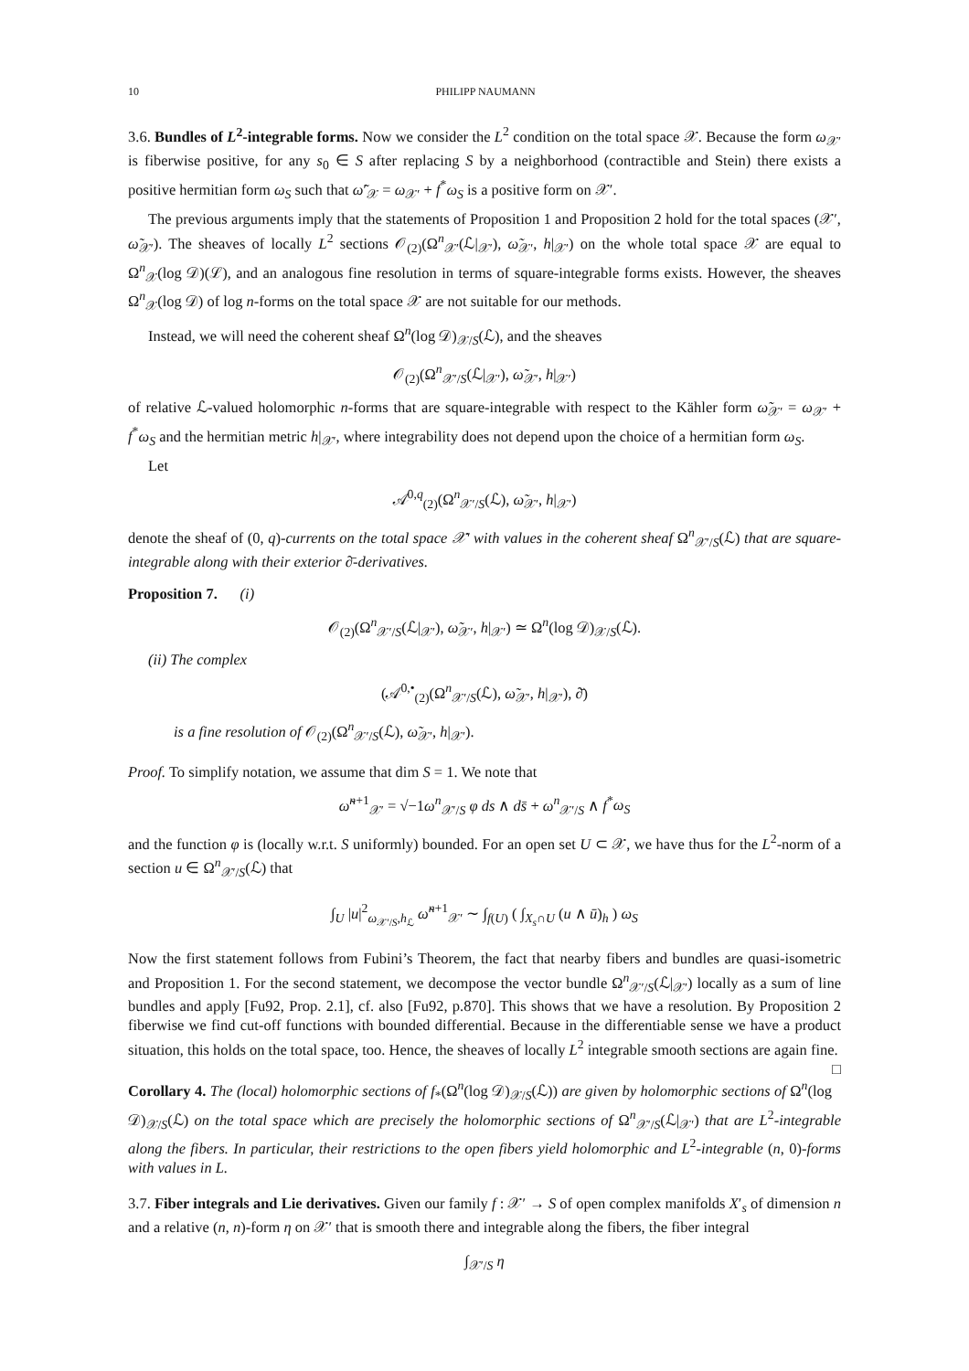10 PHILIPP NAUMANN
3.6. Bundles of L<sup>2</sup>-integrable forms. Now we consider the L<sup>2</sup> condition on the total space 𝒳. Because the form ω<sub>𝒳′</sub> is fiberwise positive, for any s<sub>0</sub> ∈ S after replacing S by a neighborhood (contractible and Stein) there exists a positive hermitian form ω<sub>S</sub> such that ω̃′<sub>𝒳</sub> = ω<sub>𝒳′</sub> + f<sup>*</sup>ω<sub>S</sub> is a positive form on 𝒳′.
The previous arguments imply that the statements of Proposition 1 and Proposition 2 hold for the total spaces (𝒳′, ω̃<sub>𝒳′</sub>). The sheaves of locally L<sup>2</sup> sections 𝒪<sub>(2)</sub>(Ω<sup>n</sup><sub>𝒳′</sub>(ℒ|<sub>𝒳′</sub>), ω̃<sub>𝒳′</sub>, h|<sub>𝒳′</sub>) on the whole total space 𝒳 are equal to Ω<sup>n</sup><sub>𝒳</sub>(log 𝒟)(ℒ), and an analogous fine resolution in terms of square-integrable forms exists. However, the sheaves Ω<sup>n</sup><sub>𝒳</sub>(log 𝒟) of log n-forms on the total space 𝒳 are not suitable for our methods.
Instead, we will need the coherent sheaf Ω<sup>n</sup>(log 𝒟)<sub>𝒳/S</sub>(ℒ), and the sheaves
𝒪<sub>(2)</sub>(Ω<sup>n</sup><sub>𝒳′/S</sub>(ℒ|<sub>𝒳′</sub>), ω̃<sub>𝒳′</sub>, h|<sub>𝒳′</sub>)
of relative ℒ-valued holomorphic n-forms that are square-integrable with respect to the Kähler form ω̃<sub>𝒳′</sub> = ω<sub>𝒳′</sub> + f<sup>*</sup>ω<sub>S</sub> and the hermitian metric h|<sub>𝒳′</sub>, where integrability does not depend upon the choice of a hermitian form ω<sub>S</sub>.
Let
𝒜<sup>0,q</sup><sub>(2)</sub>(Ω<sup>n</sup><sub>𝒳′/S</sub>(ℒ), ω̃<sub>𝒳′</sub>, h|<sub>𝒳′</sub>)
denote the sheaf of (0, q)-currents on the total space 𝒳′ with values in the coherent sheaf Ω<sup>n</sup><sub>𝒳′/S</sub>(ℒ) that are square-integrable along with their exterior ∂̄-derivatives.
Proposition 7. (i)
𝒪<sub>(2)</sub>(Ω<sup>n</sup><sub>𝒳′/S</sub>(ℒ|<sub>𝒳′</sub>), ω̃<sub>𝒳′</sub>, h|<sub>𝒳′</sub>) ≃ Ω<sup>n</sup>(log 𝒟)<sub>𝒳/S</sub>(ℒ).
(ii) The complex
(𝒜<sup>0,•</sup><sub>(2)</sub>(Ω<sup>n</sup><sub>𝒳′/S</sub>(ℒ), ω̃<sub>𝒳′</sub>, h|<sub>𝒳′</sub>), ∂̄)
is a fine resolution of 𝒪<sub>(2)</sub>(Ω<sup>n</sup><sub>𝒳′/S</sub>(ℒ), ω̃<sub>𝒳′</sub>, h|<sub>𝒳′</sub>).
Proof. To simplify notation, we assume that dim S = 1. We note that
ω̃<sup>n+1</sup><sub>𝒳′</sub> = √−1ω<sup>n</sup><sub>𝒳′/S</sub> φ ds ∧ ds̄ + ω<sup>n</sup><sub>𝒳′/S</sub> ∧ f<sup>*</sup>ω<sub>S</sub>
and the function φ is (locally w.r.t. S uniformly) bounded. For an open set U ⊂ 𝒳, we have thus for the L<sup>2</sup>-norm of a section u ∈ Ω<sup>n</sup><sub>𝒳′/S</sub>(ℒ) that
∫<sub>U</sub> |u|<sup>2</sup><sub>ω<sub>𝒳′/S</sub>,h<sub>ℒ</sub></sub> ω̃<sup>n+1</sup><sub>𝒳′</sub> ∼ ∫<sub>f(U)</sub> ( ∫<sub>X<sub>s</sub>∩U</sub> (u ∧ ū)<sub>h</sub> ) ω<sub>S</sub>
Now the first statement follows from Fubini’s Theorem, the fact that nearby fibers and bundles are quasi-isometric and Proposition 1. For the second statement, we decompose the vector bundle Ω<sup>n</sup><sub>𝒳′/S</sub>(ℒ|<sub>𝒳′</sub>) locally as a sum of line bundles and apply [Fu92, Prop. 2.1], cf. also [Fu92, p.870]. This shows that we have a resolution. By Proposition 2 fiberwise we find cut-off functions with bounded differential. Because in the differentiable sense we have a product situation, this holds on the total space, too. Hence, the sheaves of locally L<sup>2</sup> integrable smooth sections are again fine. □
Corollary 4. The (local) holomorphic sections of f<sub>*</sub>(Ω<sup>n</sup>(log 𝒟)<sub>𝒳/S</sub>(ℒ)) are given by holomorphic sections of Ω<sup>n</sup>(log 𝒟)<sub>𝒳/S</sub>(ℒ) on the total space which are precisely the holomorphic sections of Ω<sup>n</sup><sub>𝒳′/S</sub>(ℒ|<sub>𝒳′</sub>) that are L<sup>2</sup>-integrable along the fibers. In particular, their restrictions to the open fibers yield holomorphic and L<sup>2</sup>-integrable (n, 0)-forms with values in L.
3.7. Fiber integrals and Lie derivatives. Given our family f : 𝒳′ → S of open complex manifolds X′<sub>s</sub> of dimension n and a relative (n, n)-form η on 𝒳′ that is smooth there and integrable along the fibers, the fiber integral
∫<sub>𝒳′/S</sub> η